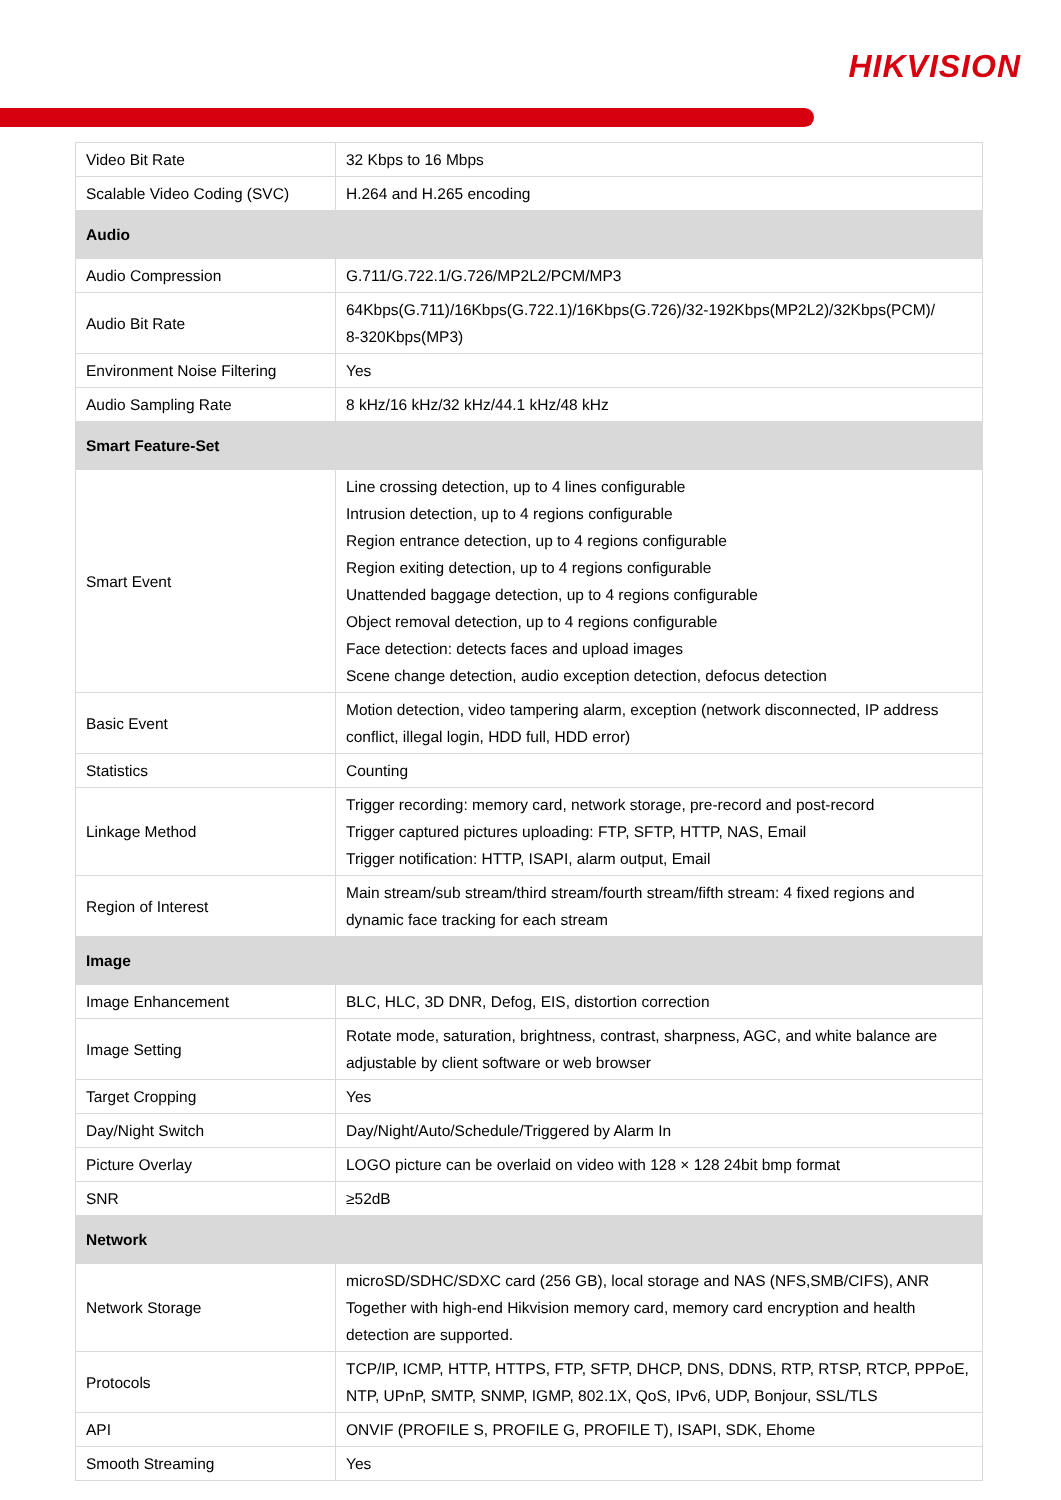HIKVISION
| Video Bit Rate | 32 Kbps to 16 Mbps |
| Scalable Video Coding (SVC) | H.264 and H.265 encoding |
| Audio | |
| Audio Compression | G.711/G.722.1/G.726/MP2L2/PCM/MP3 |
| Audio Bit Rate | 64Kbps(G.711)/16Kbps(G.722.1)/16Kbps(G.726)/32-192Kbps(MP2L2)/32Kbps(PCM)/ 8-320Kbps(MP3) |
| Environment Noise Filtering | Yes |
| Audio Sampling Rate | 8 kHz/16 kHz/32 kHz/44.1 kHz/48 kHz |
| Smart Feature-Set | |
| Smart Event | Line crossing detection, up to 4 lines configurable Intrusion detection, up to 4 regions configurable Region entrance detection, up to 4 regions configurable Region exiting detection, up to 4 regions configurable Unattended baggage detection, up to 4 regions configurable Object removal detection, up to 4 regions configurable Face detection: detects faces and upload images Scene change detection, audio exception detection, defocus detection |
| Basic Event | Motion detection, video tampering alarm, exception (network disconnected, IP address conflict, illegal login, HDD full, HDD error) |
| Statistics | Counting |
| Linkage Method | Trigger recording: memory card, network storage, pre-record and post-record Trigger captured pictures uploading: FTP, SFTP, HTTP, NAS, Email Trigger notification: HTTP, ISAPI, alarm output, Email |
| Region of Interest | Main stream/sub stream/third stream/fourth stream/fifth stream: 4 fixed regions and dynamic face tracking for each stream |
| Image | |
| Image Enhancement | BLC, HLC, 3D DNR, Defog, EIS, distortion correction |
| Image Setting | Rotate mode, saturation, brightness, contrast, sharpness, AGC, and white balance are adjustable by client software or web browser |
| Target Cropping | Yes |
| Day/Night Switch | Day/Night/Auto/Schedule/Triggered by Alarm In |
| Picture Overlay | LOGO picture can be overlaid on video with 128 × 128 24bit bmp format |
| SNR | ≥52dB |
| Network | |
| Network Storage | microSD/SDHC/SDXC card (256 GB), local storage and NAS (NFS,SMB/CIFS), ANR Together with high-end Hikvision memory card, memory card encryption and health detection are supported. |
| Protocols | TCP/IP, ICMP, HTTP, HTTPS, FTP, SFTP, DHCP, DNS, DDNS, RTP, RTSP, RTCP, PPPoE, NTP, UPnP, SMTP, SNMP, IGMP, 802.1X, QoS, IPv6, UDP, Bonjour, SSL/TLS |
| API | ONVIF (PROFILE S, PROFILE G, PROFILE T), ISAPI, SDK, Ehome |
| Smooth Streaming | Yes |